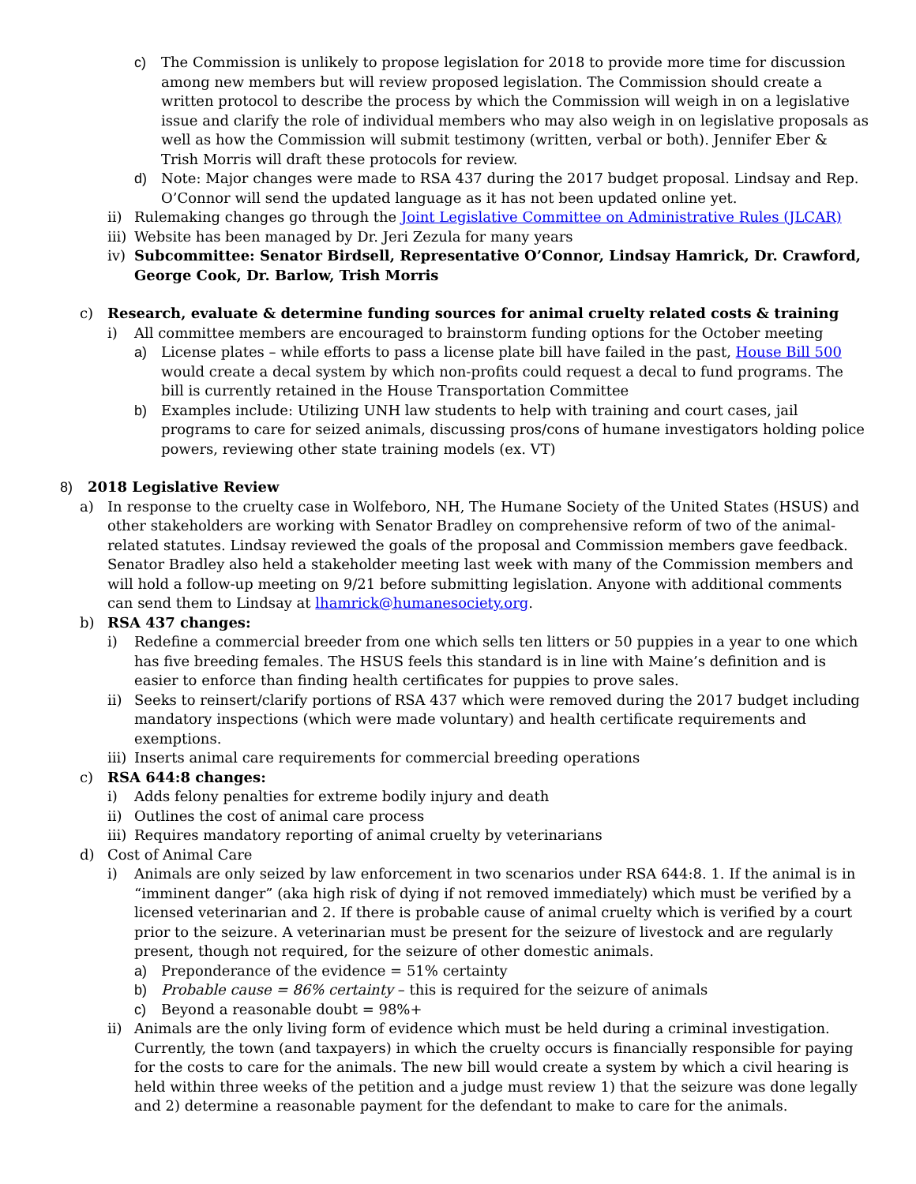c) The Commission is unlikely to propose legislation for 2018 to provide more time for discussion among new members but will review proposed legislation. The Commission should create a written protocol to describe the process by which the Commission will weigh in on a legislative issue and clarify the role of individual members who may also weigh in on legislative proposals as well as how the Commission will submit testimony (written, verbal or both). Jennifer Eber & Trish Morris will draft these protocols for review.
d) Note: Major changes were made to RSA 437 during the 2017 budget proposal. Lindsay and Rep. O’Connor will send the updated language as it has not been updated online yet.
ii) Rulemaking changes go through the Joint Legislative Committee on Administrative Rules (JLCAR)
iii) Website has been managed by Dr. Jeri Zezula for many years
iv) Subcommittee: Senator Birdsell, Representative O’Connor, Lindsay Hamrick, Dr. Crawford, George Cook, Dr. Barlow, Trish Morris
c) Research, evaluate & determine funding sources for animal cruelty related costs & training
i) All committee members are encouraged to brainstorm funding options for the October meeting
a) License plates – while efforts to pass a license plate bill have failed in the past, House Bill 500 would create a decal system by which non-profits could request a decal to fund programs. The bill is currently retained in the House Transportation Committee
b) Examples include: Utilizing UNH law students to help with training and court cases, jail programs to care for seized animals, discussing pros/cons of humane investigators holding police powers, reviewing other state training models (ex. VT)
8) 2018 Legislative Review
a) In response to the cruelty case in Wolfeboro, NH, The Humane Society of the United States (HSUS) and other stakeholders are working with Senator Bradley on comprehensive reform of two of the animal-related statutes. Lindsay reviewed the goals of the proposal and Commission members gave feedback. Senator Bradley also held a stakeholder meeting last week with many of the Commission members and will hold a follow-up meeting on 9/21 before submitting legislation. Anyone with additional comments can send them to Lindsay at lhamrick@humanesociety.org.
b) RSA 437 changes:
i) Redefine a commercial breeder from one which sells ten litters or 50 puppies in a year to one which has five breeding females. The HSUS feels this standard is in line with Maine’s definition and is easier to enforce than finding health certificates for puppies to prove sales.
ii) Seeks to reinsert/clarify portions of RSA 437 which were removed during the 2017 budget including mandatory inspections (which were made voluntary) and health certificate requirements and exemptions.
iii) Inserts animal care requirements for commercial breeding operations
c) RSA 644:8 changes:
i) Adds felony penalties for extreme bodily injury and death
ii) Outlines the cost of animal care process
iii) Requires mandatory reporting of animal cruelty by veterinarians
d) Cost of Animal Care
i) Animals are only seized by law enforcement in two scenarios under RSA 644:8. 1. If the animal is in “imminent danger” (aka high risk of dying if not removed immediately) which must be verified by a licensed veterinarian and 2. If there is probable cause of animal cruelty which is verified by a court prior to the seizure. A veterinarian must be present for the seizure of livestock and are regularly present, though not required, for the seizure of other domestic animals.
a) Preponderance of the evidence = 51% certainty
b) Probable cause = 86% certainty – this is required for the seizure of animals
c) Beyond a reasonable doubt = 98%+
ii) Animals are the only living form of evidence which must be held during a criminal investigation. Currently, the town (and taxpayers) in which the cruelty occurs is financially responsible for paying for the costs to care for the animals. The new bill would create a system by which a civil hearing is held within three weeks of the petition and a judge must review 1) that the seizure was done legally and 2) determine a reasonable payment for the defendant to make to care for the animals.